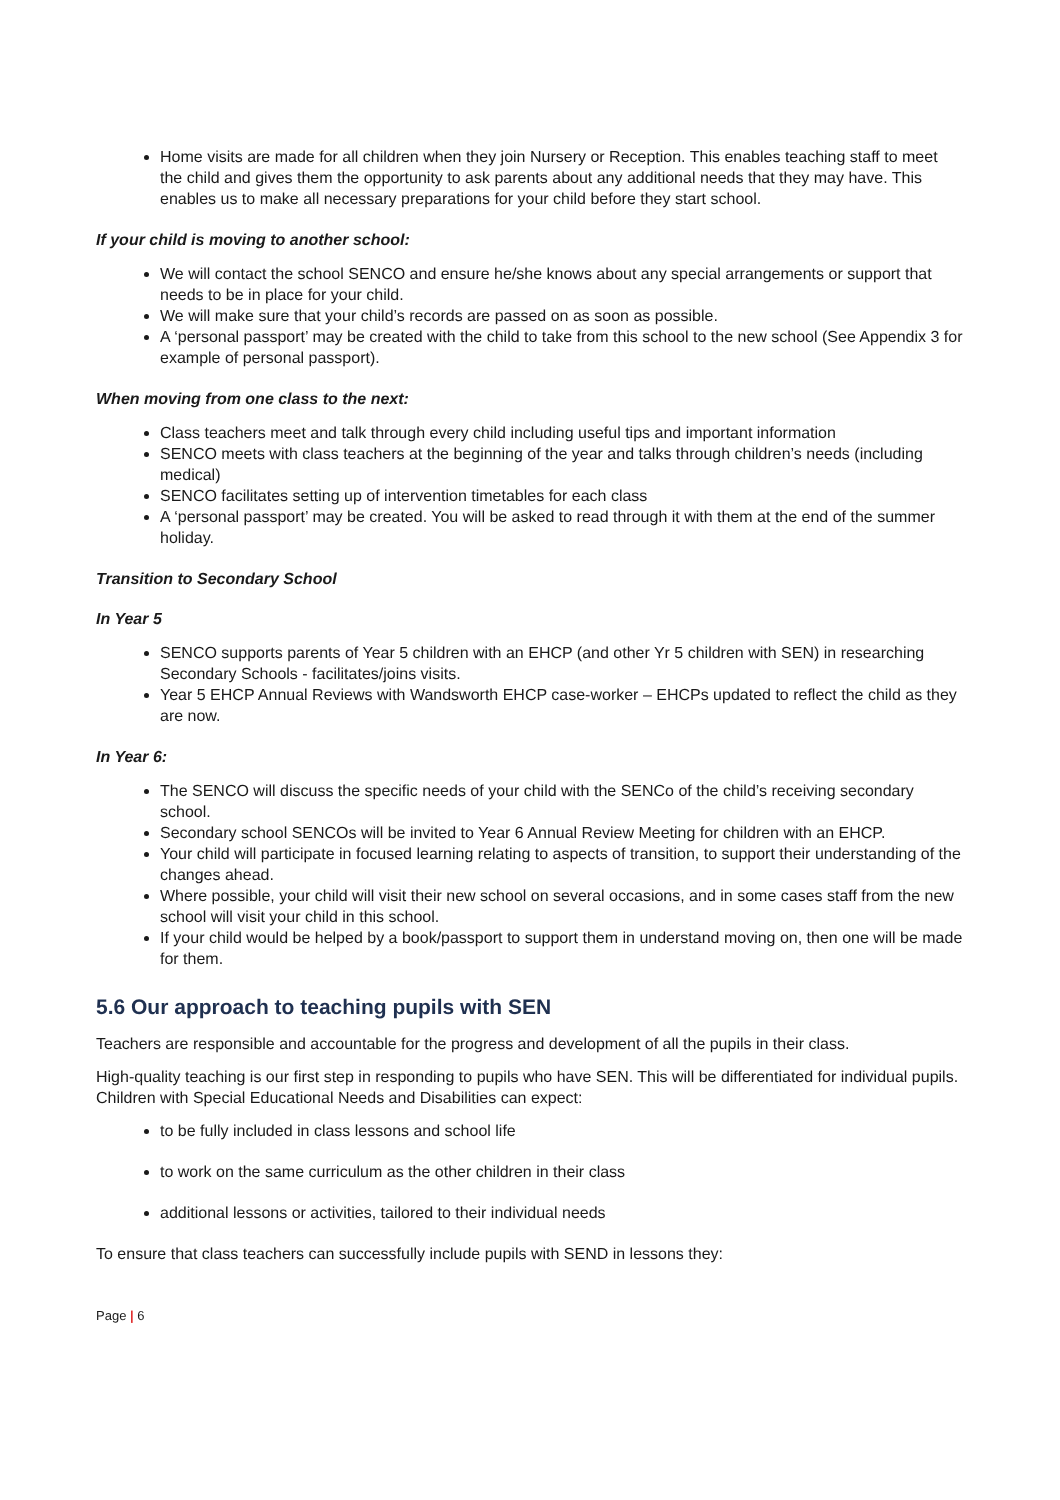Home visits are made for all children when they join Nursery or Reception. This enables teaching staff to meet the child and gives them the opportunity to ask parents about any additional needs that they may have. This enables us to make all necessary preparations for your child before they start school.
If your child is moving to another school:
We will contact the school SENCO and ensure he/she knows about any special arrangements or support that needs to be in place for your child.
We will make sure that your child’s records are passed on as soon as possible.
A ‘personal passport’ may be created with the child to take from this school to the new school (See Appendix 3 for example of personal passport).
When moving from one class to the next:
Class teachers meet and talk through every child including useful tips and important information
SENCO meets with class teachers at the beginning of the year and talks through children’s needs (including medical)
SENCO facilitates setting up of intervention timetables for each class
A ‘personal passport’ may be created. You will be asked to read through it with them at the end of the summer holiday.
Transition to Secondary School
In Year 5
SENCO supports parents of Year 5 children with an EHCP (and other Yr 5 children with SEN) in researching Secondary Schools - facilitates/joins visits.
Year 5 EHCP Annual Reviews with Wandsworth EHCP case-worker – EHCPs updated to reflect the child as they are now.
In Year 6:
The SENCO will discuss the specific needs of your child with the SENCo of the child’s receiving secondary school.
Secondary school SENCOs will be invited to Year 6 Annual Review Meeting for children with an EHCP.
Your child will participate in focused learning relating to aspects of transition, to support their understanding of the changes ahead.
Where possible, your child will visit their new school on several occasions, and in some cases staff from the new school will visit your child in this school.
If your child would be helped by a book/passport to support them in understand moving on, then one will be made for them.
5.6 Our approach to teaching pupils with SEN
Teachers are responsible and accountable for the progress and development of all the pupils in their class.
High-quality teaching is our first step in responding to pupils who have SEN. This will be differentiated for individual pupils. Children with Special Educational Needs and Disabilities can expect:
to be fully included in class lessons and school life
to work on the same curriculum as the other children in their class
additional lessons or activities, tailored to their individual needs
To ensure that class teachers can successfully include pupils with SEND in lessons they:
Page | 6